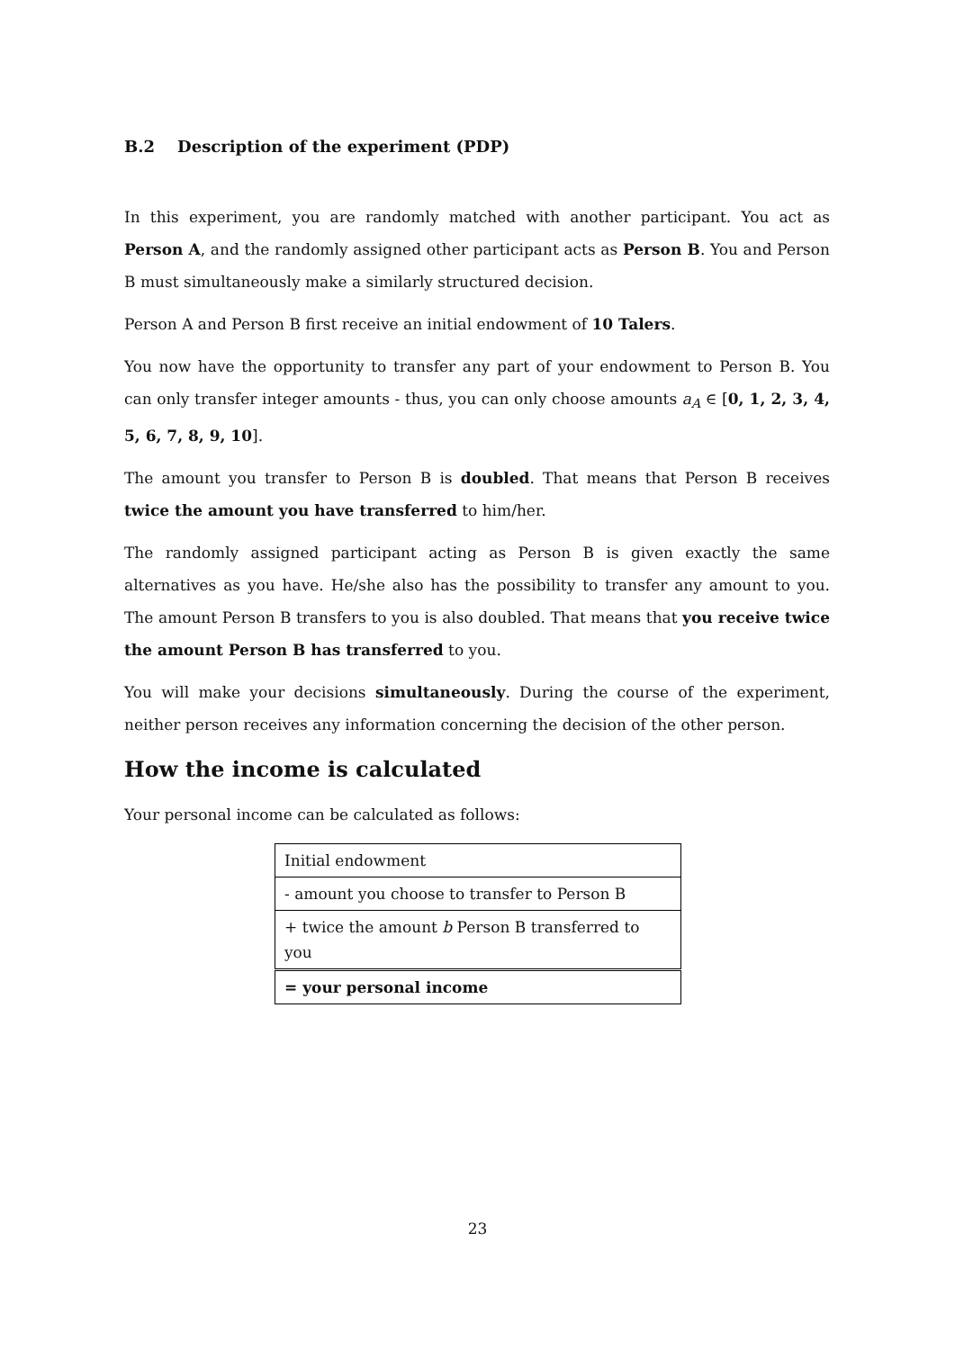B.2 Description of the experiment (PDP)
In this experiment, you are randomly matched with another participant. You act as Person A, and the randomly assigned other participant acts as Person B. You and Person B must simultaneously make a similarly structured decision.
Person A and Person B first receive an initial endowment of 10 Talers.
You now have the opportunity to transfer any part of your endowment to Person B. You can only transfer integer amounts - thus, you can only choose amounts a<sub>A</sub> ∈ [0, 1, 2, 3, 4, 5, 6, 7, 8, 9, 10].
The amount you transfer to Person B is doubled. That means that Person B receives twice the amount you have transferred to him/her.
The randomly assigned participant acting as Person B is given exactly the same alternatives as you have. He/she also has the possibility to transfer any amount to you. The amount Person B transfers to you is also doubled. That means that you receive twice the amount Person B has transferred to you.
You will make your decisions simultaneously. During the course of the experiment, neither person receives any information concerning the decision of the other person.
How the income is calculated
Your personal income can be calculated as follows:
| Initial endowment |
| - amount you choose to transfer to Person B |
| + twice the amount b Person B transferred to you |
| = your personal income |
23